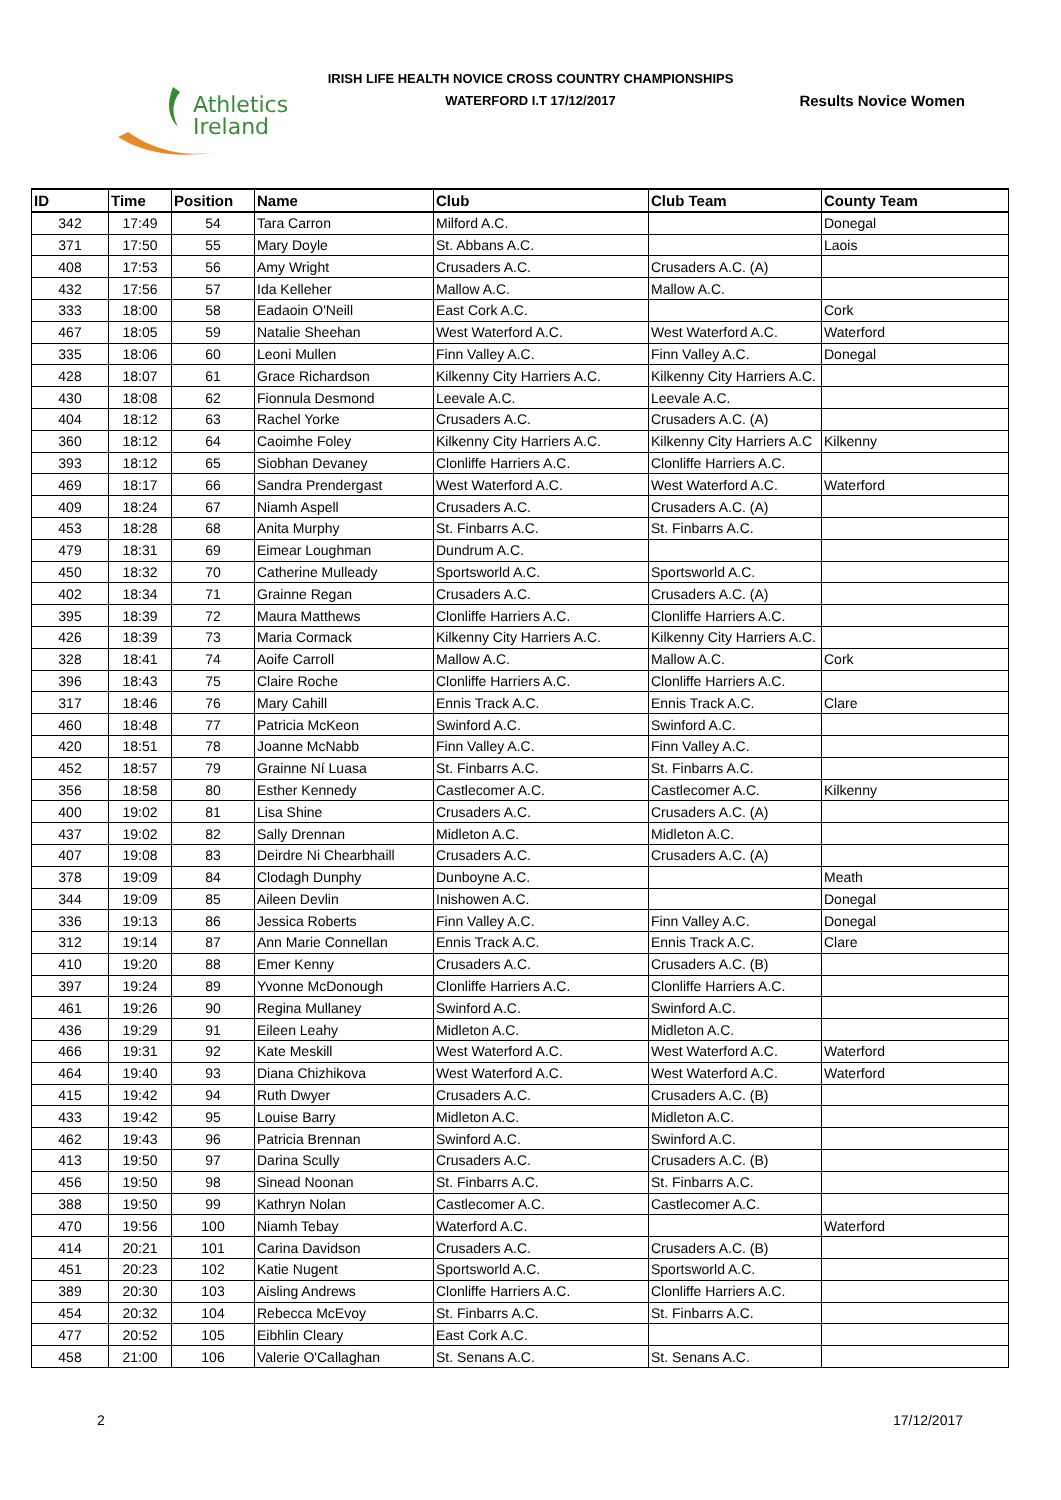Athletics
Ireland
IRISH LIFE HEALTH NOVICE CROSS COUNTRY CHAMPIONSHIPS
WATERFORD I.T 17/12/2017
Results Novice Women
| ID | Time | Position | Name | Club | Club Team | County Team |
| --- | --- | --- | --- | --- | --- | --- |
| 342 | 17:49 | 54 | Tara Carron | Milford A.C. | | Donegal |
| 371 | 17:50 | 55 | Mary Doyle | St. Abbans A.C. | | Laois |
| 408 | 17:53 | 56 | Amy Wright | Crusaders A.C. | Crusaders A.C. (A) | |
| 432 | 17:56 | 57 | Ida Kelleher | Mallow A.C. | Mallow A.C. | |
| 333 | 18:00 | 58 | Eadaoin O'Neill | East Cork A.C. | | Cork |
| 467 | 18:05 | 59 | Natalie Sheehan | West Waterford A.C. | West Waterford A.C. | Waterford |
| 335 | 18:06 | 60 | Leoni Mullen | Finn Valley A.C. | Finn Valley A.C. | Donegal |
| 428 | 18:07 | 61 | Grace Richardson | Kilkenny City Harriers A.C. | Kilkenny City Harriers A.C. | |
| 430 | 18:08 | 62 | Fionnula Desmond | Leevale A.C. | Leevale A.C. | |
| 404 | 18:12 | 63 | Rachel Yorke | Crusaders A.C. | Crusaders A.C. (A) | |
| 360 | 18:12 | 64 | Caoimhe Foley | Kilkenny City Harriers A.C. | Kilkenny City Harriers A.C | Kilkenny |
| 393 | 18:12 | 65 | Siobhan Devaney | Clonliffe Harriers A.C. | Clonliffe Harriers A.C. | |
| 469 | 18:17 | 66 | Sandra Prendergast | West Waterford A.C. | West Waterford A.C. | Waterford |
| 409 | 18:24 | 67 | Niamh Aspell | Crusaders A.C. | Crusaders A.C. (A) | |
| 453 | 18:28 | 68 | Anita Murphy | St. Finbarrs A.C. | St. Finbarrs A.C. | |
| 479 | 18:31 | 69 | Eimear Loughman | Dundrum A.C. | | |
| 450 | 18:32 | 70 | Catherine Mulleady | Sportsworld A.C. | Sportsworld A.C. | |
| 402 | 18:34 | 71 | Grainne Regan | Crusaders A.C. | Crusaders A.C. (A) | |
| 395 | 18:39 | 72 | Maura Matthews | Clonliffe Harriers A.C. | Clonliffe Harriers A.C. | |
| 426 | 18:39 | 73 | Maria Cormack | Kilkenny City Harriers A.C. | Kilkenny City Harriers A.C. | |
| 328 | 18:41 | 74 | Aoife Carroll | Mallow A.C. | Mallow A.C. | Cork |
| 396 | 18:43 | 75 | Claire Roche | Clonliffe Harriers A.C. | Clonliffe Harriers A.C. | |
| 317 | 18:46 | 76 | Mary Cahill | Ennis Track A.C. | Ennis Track A.C. | Clare |
| 460 | 18:48 | 77 | Patricia McKeon | Swinford A.C. | Swinford A.C. | |
| 420 | 18:51 | 78 | Joanne McNabb | Finn Valley A.C. | Finn Valley A.C. | |
| 452 | 18:57 | 79 | Grainne Ní Luasa | St. Finbarrs A.C. | St. Finbarrs A.C. | |
| 356 | 18:58 | 80 | Esther Kennedy | Castlecomer A.C. | Castlecomer A.C. | Kilkenny |
| 400 | 19:02 | 81 | Lisa Shine | Crusaders A.C. | Crusaders A.C. (A) | |
| 437 | 19:02 | 82 | Sally Drennan | Midleton A.C. | Midleton A.C. | |
| 407 | 19:08 | 83 | Deirdre Ni Chearbhaill | Crusaders A.C. | Crusaders A.C. (A) | |
| 378 | 19:09 | 84 | Clodagh Dunphy | Dunboyne A.C. | | Meath |
| 344 | 19:09 | 85 | Aileen Devlin | Inishowen A.C. | | Donegal |
| 336 | 19:13 | 86 | Jessica Roberts | Finn Valley A.C. | Finn Valley A.C. | Donegal |
| 312 | 19:14 | 87 | Ann Marie Connellan | Ennis Track A.C. | Ennis Track A.C. | Clare |
| 410 | 19:20 | 88 | Emer Kenny | Crusaders A.C. | Crusaders A.C. (B) | |
| 397 | 19:24 | 89 | Yvonne McDonough | Clonliffe Harriers A.C. | Clonliffe Harriers A.C. | |
| 461 | 19:26 | 90 | Regina Mullaney | Swinford A.C. | Swinford A.C. | |
| 436 | 19:29 | 91 | Eileen Leahy | Midleton A.C. | Midleton A.C. | |
| 466 | 19:31 | 92 | Kate Meskill | West Waterford A.C. | West Waterford A.C. | Waterford |
| 464 | 19:40 | 93 | Diana Chizhikova | West Waterford A.C. | West Waterford A.C. | Waterford |
| 415 | 19:42 | 94 | Ruth Dwyer | Crusaders A.C. | Crusaders A.C. (B) | |
| 433 | 19:42 | 95 | Louise Barry | Midleton A.C. | Midleton A.C. | |
| 462 | 19:43 | 96 | Patricia Brennan | Swinford A.C. | Swinford A.C. | |
| 413 | 19:50 | 97 | Darina Scully | Crusaders A.C. | Crusaders A.C. (B) | |
| 456 | 19:50 | 98 | Sinead Noonan | St. Finbarrs A.C. | St. Finbarrs A.C. | |
| 388 | 19:50 | 99 | Kathryn Nolan | Castlecomer A.C. | Castlecomer A.C. | |
| 470 | 19:56 | 100 | Niamh Tebay | Waterford A.C. | | Waterford |
| 414 | 20:21 | 101 | Carina Davidson | Crusaders A.C. | Crusaders A.C. (B) | |
| 451 | 20:23 | 102 | Katie Nugent | Sportsworld A.C. | Sportsworld A.C. | |
| 389 | 20:30 | 103 | Aisling Andrews | Clonliffe Harriers A.C. | Clonliffe Harriers A.C. | |
| 454 | 20:32 | 104 | Rebecca McEvoy | St. Finbarrs A.C. | St. Finbarrs A.C. | |
| 477 | 20:52 | 105 | Eibhlin Cleary | East Cork A.C. | | |
| 458 | 21:00 | 106 | Valerie O'Callaghan | St. Senans A.C. | St. Senans A.C. | |
2 17/12/2017